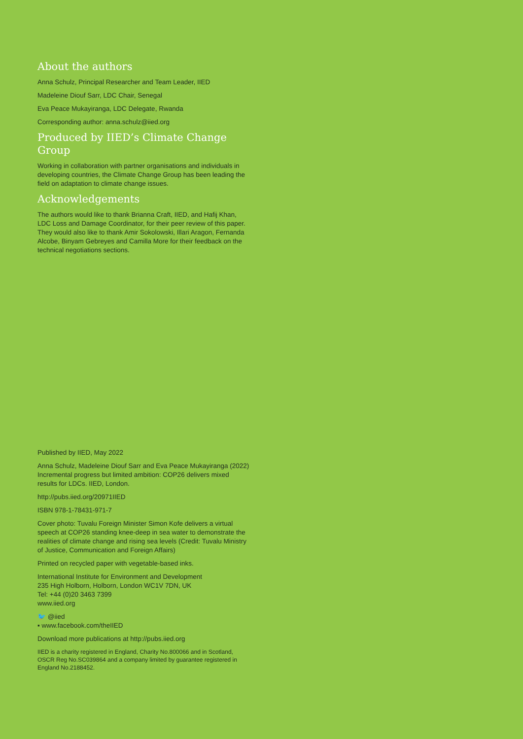About the authors
Anna Schulz, Principal Researcher and Team Leader, IIED
Madeleine Diouf Sarr, LDC Chair, Senegal
Eva Peace Mukayiranga, LDC Delegate, Rwanda
Corresponding author: anna.schulz@iied.org
Produced by IIED’s Climate Change Group
Working in collaboration with partner organisations and individuals in developing countries, the Climate Change Group has been leading the field on adaptation to climate change issues.
Acknowledgements
The authors would like to thank Brianna Craft, IIED, and Hafij Khan, LDC Loss and Damage Coordinator, for their peer review of this paper. They would also like to thank Amir Sokolowski, Illari Aragon, Fernanda Alcobe, Binyam Gebreyes and Camilla More for their feedback on the technical negotiations sections.
Published by IIED, May 2022
Anna Schulz, Madeleine Diouf Sarr and Eva Peace Mukayiranga (2022) Incremental progress but limited ambition: COP26 delivers mixed results for LDCs. IIED, London.
http://pubs.iied.org/20971IIED
ISBN 978-1-78431-971-7
Cover photo: Tuvalu Foreign Minister Simon Kofe delivers a virtual speech at COP26 standing knee-deep in sea water to demonstrate the realities of climate change and rising sea levels (Credit: Tuvalu Ministry of Justice, Communication and Foreign Affairs)
Printed on recycled paper with vegetable-based inks.
International Institute for Environment and Development
235 High Holborn, Holborn, London WC1V 7DN, UK
Tel: +44 (0)20 3463 7399
www.iied.org
🐦 @iied
▪ www.facebook.com/theIIED
Download more publications at http://pubs.iied.org
IIED is a charity registered in England, Charity No.800066 and in Scotland, OSCR Reg No.SC039864 and a company limited by guarantee registered in England No.2188452.